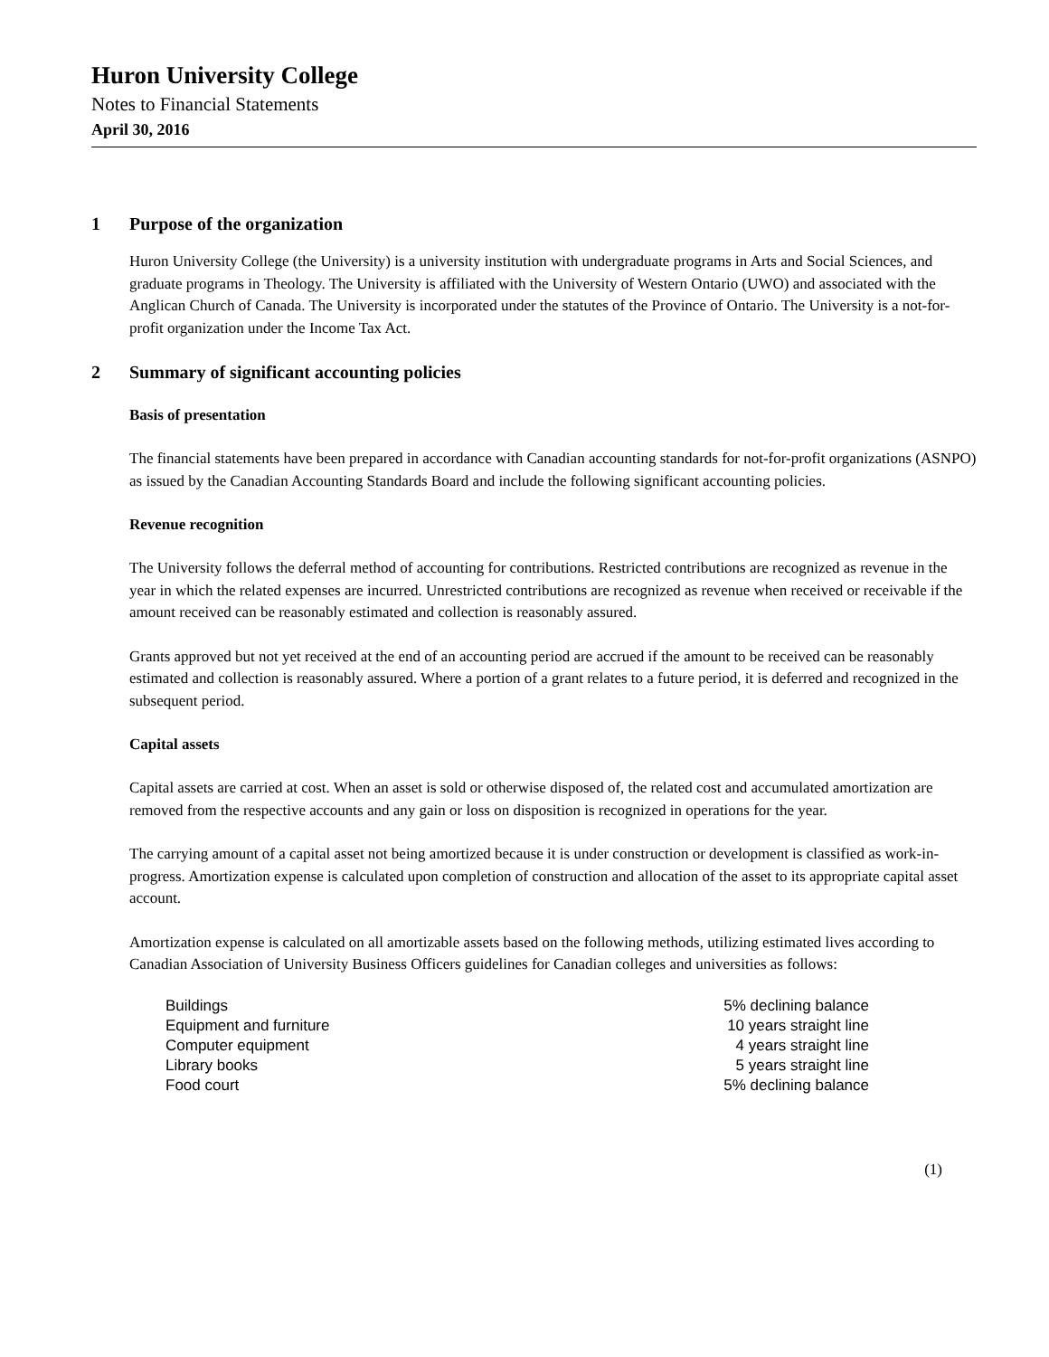Huron University College
Notes to Financial Statements
April 30, 2016
1 Purpose of the organization
Huron University College (the University) is a university institution with undergraduate programs in Arts and Social Sciences, and graduate programs in Theology. The University is affiliated with the University of Western Ontario (UWO) and associated with the Anglican Church of Canada. The University is incorporated under the statutes of the Province of Ontario. The University is a not-for-profit organization under the Income Tax Act.
2 Summary of significant accounting policies
Basis of presentation
The financial statements have been prepared in accordance with Canadian accounting standards for not-for-profit organizations (ASNPO) as issued by the Canadian Accounting Standards Board and include the following significant accounting policies.
Revenue recognition
The University follows the deferral method of accounting for contributions. Restricted contributions are recognized as revenue in the year in which the related expenses are incurred. Unrestricted contributions are recognized as revenue when received or receivable if the amount received can be reasonably estimated and collection is reasonably assured.
Grants approved but not yet received at the end of an accounting period are accrued if the amount to be received can be reasonably estimated and collection is reasonably assured. Where a portion of a grant relates to a future period, it is deferred and recognized in the subsequent period.
Capital assets
Capital assets are carried at cost. When an asset is sold or otherwise disposed of, the related cost and accumulated amortization are removed from the respective accounts and any gain or loss on disposition is recognized in operations for the year.
The carrying amount of a capital asset not being amortized because it is under construction or development is classified as work-in-progress. Amortization expense is calculated upon completion of construction and allocation of the asset to its appropriate capital asset account.
Amortization expense is calculated on all amortizable assets based on the following methods, utilizing estimated lives according to Canadian Association of University Business Officers guidelines for Canadian colleges and universities as follows:
| Buildings | 5% declining balance |
| Equipment and furniture | 10 years straight line |
| Computer equipment | 4 years straight line |
| Library books | 5 years straight line |
| Food court | 5% declining balance |
(1)